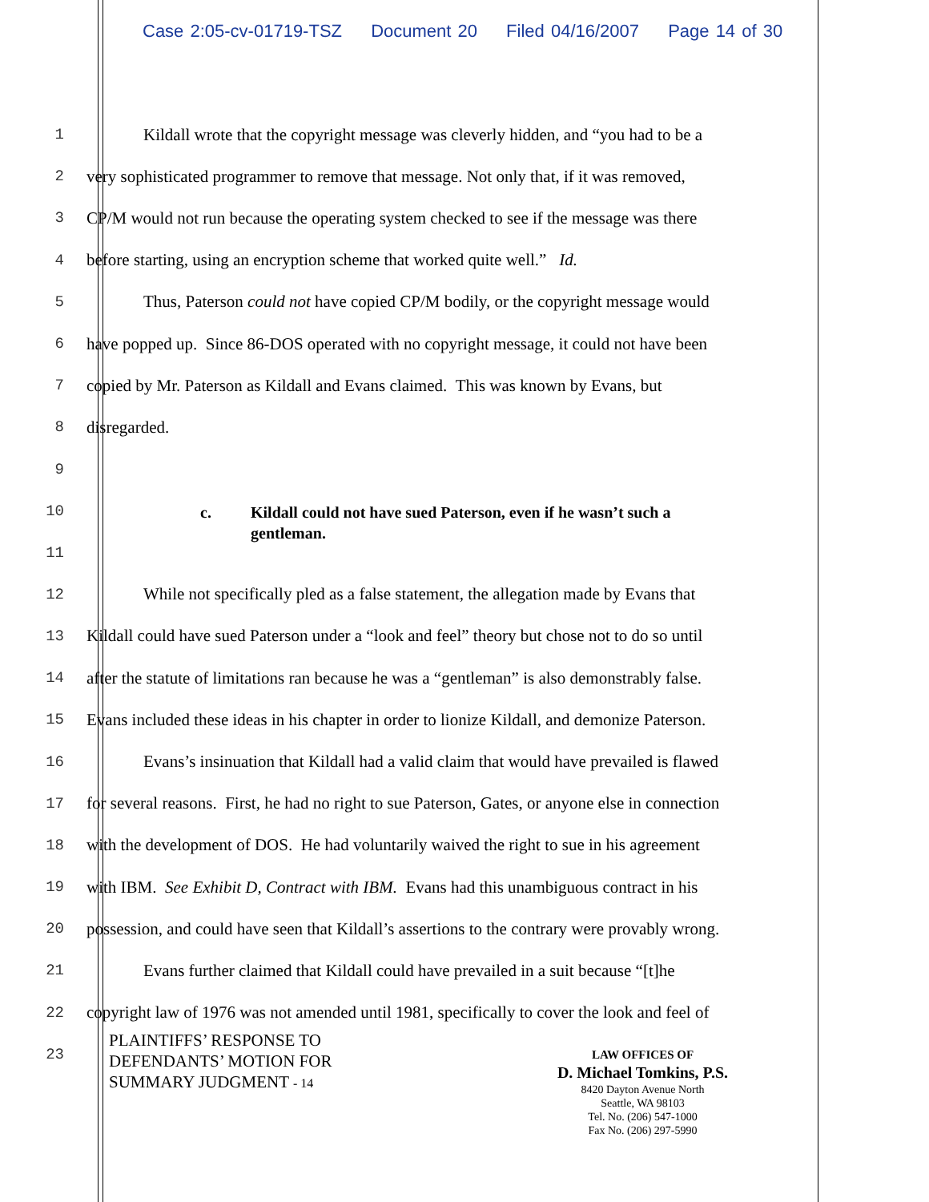Case 2:05-cv-01719-TSZ Document 20 Filed 04/16/2007 Page 14 of 30
1
Kildall wrote that the copyright message was cleverly hidden, and “you had to be a
2
very sophisticated programmer to remove that message. Not only that, if it was removed,
3
CP/M would not run because the operating system checked to see if the message was there
4
before starting, using an encryption scheme that worked quite well.” Id.
5
Thus, Paterson could not have copied CP/M bodily, or the copyright message would
6
have popped up. Since 86-DOS operated with no copyright message, it could not have been
7
copied by Mr. Paterson as Kildall and Evans claimed. This was known by Evans, but
8 disregarded.
9
10
11
c. Kildall could not have sued Paterson, even if he wasn’t such a
gentleman.
12
While not specifically pled as a false statement, the allegation made by Evans that
13
Kildall could have sued Paterson under a “look and feel” theory but chose not to do so until
14
after the statute of limitations ran because he was a “gentleman” is also demonstrably false.
15
Evans included these ideas in his chapter in order to lionize Kildall, and demonize Paterson.
16
Evans’s insinuation that Kildall had a valid claim that would have prevailed is flawed
17
for several reasons. First, he had no right to sue Paterson, Gates, or anyone else in connection
18
with the development of DOS. He had voluntarily waived the right to sue in his agreement
19
with IBM. See Exhibit D, Contract with IBM. Evans had this unambiguous contract in his
20
possession, and could have seen that Kildall’s assertions to the contrary were provably wrong.
21
Evans further claimed that Kildall could have prevailed in a suit because “[t]he
22
copyright law of 1976 was not amended until 1981, specifically to cover the look and feel of
23
PLAINTIFFS’ RESPONSE TO
DEFENDANTS’ MOTION FOR
SUMMARY JUDGMENT - 14
LAW OFFICES OF
D. Michael Tomkins, P.S.
8420 Dayton Avenue North
Seattle, WA 98103
Tel. No. (206) 547-1000
Fax No. (206) 297-5990